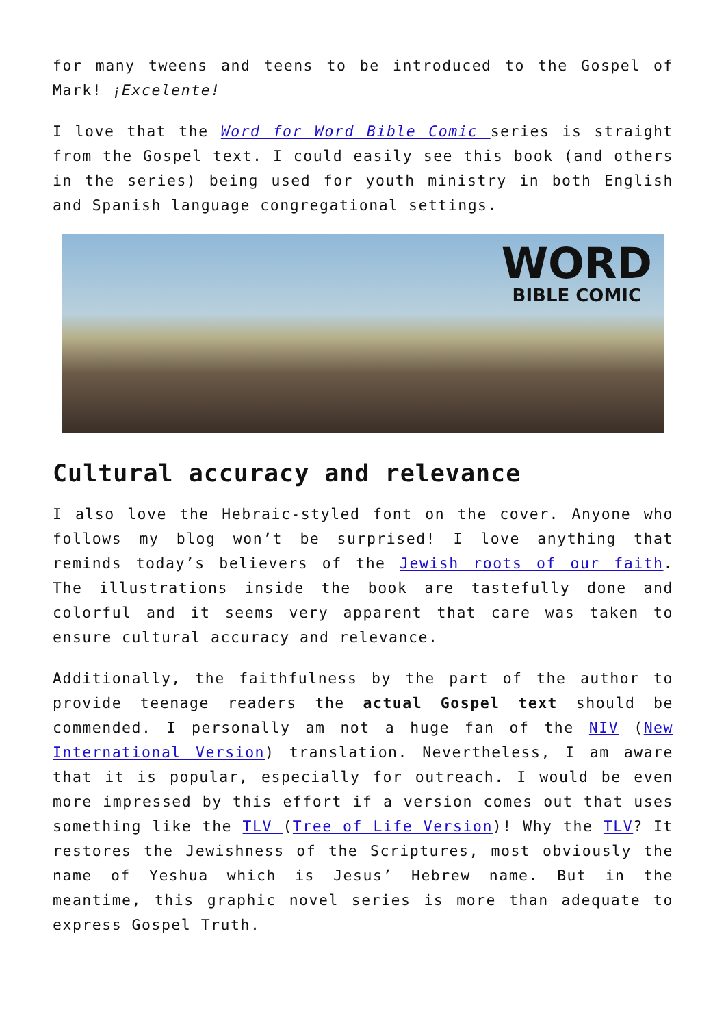for many tweens and teens to be introduced to the Gospel of Mark! ¡Excelente!
I love that the Word for Word Bible Comic series is straight from the Gospel text. I could easily see this book (and others in the series) being used for youth ministry in both English and Spanish language congregational settings.
WORD
BIBLE COMIC
Cultural accuracy and relevance
I also love the Hebraic-styled font on the cover. Anyone who follows my blog won’t be surprised! I love anything that reminds today’s believers of the Jewish roots of our faith. The illustrations inside the book are tastefully done and colorful and it seems very apparent that care was taken to ensure cultural accuracy and relevance.
Additionally, the faithfulness by the part of the author to provide teenage readers the actual Gospel text should be commended. I personally am not a huge fan of the NIV (New International Version) translation. Nevertheless, I am aware that it is popular, especially for outreach. I would be even more impressed by this effort if a version comes out that uses something like the TLV (Tree of Life Version)! Why the TLV? It restores the Jewishness of the Scriptures, most obviously the name of Yeshua which is Jesus’ Hebrew name. But in the meantime, this graphic novel series is more than adequate to express Gospel Truth.